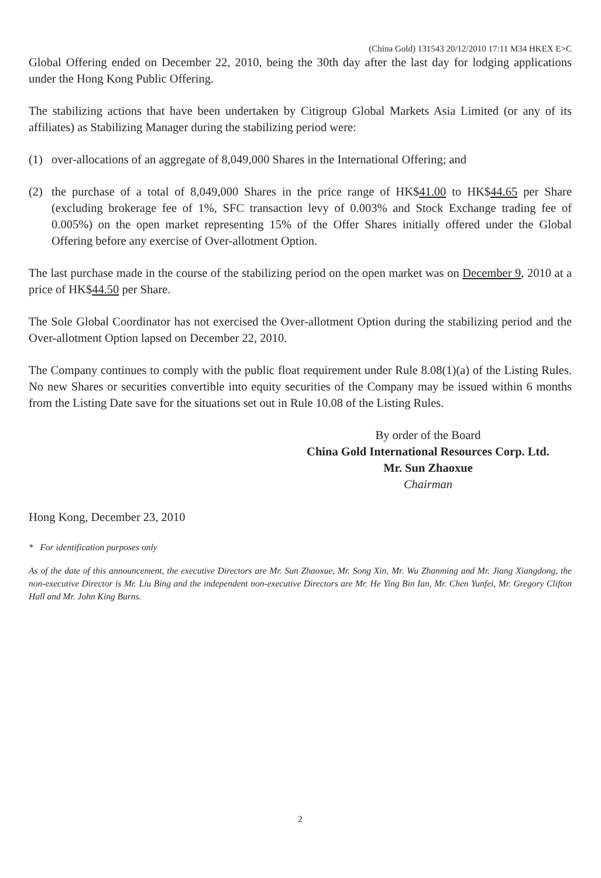(China Gold) 131543 20/12/2010 17:11 M34 HKEX E>C
Global Offering ended on December 22, 2010, being the 30th day after the last day for lodging applications under the Hong Kong Public Offering.
The stabilizing actions that have been undertaken by Citigroup Global Markets Asia Limited (or any of its affiliates) as Stabilizing Manager during the stabilizing period were:
(1) over-allocations of an aggregate of 8,049,000 Shares in the International Offering; and
(2) the purchase of a total of 8,049,000 Shares in the price range of HK$41.00 to HK$44.65 per Share (excluding brokerage fee of 1%, SFC transaction levy of 0.003% and Stock Exchange trading fee of 0.005%) on the open market representing 15% of the Offer Shares initially offered under the Global Offering before any exercise of Over-allotment Option.
The last purchase made in the course of the stabilizing period on the open market was on December 9, 2010 at a price of HK$44.50 per Share.
The Sole Global Coordinator has not exercised the Over-allotment Option during the stabilizing period and the Over-allotment Option lapsed on December 22, 2010.
The Company continues to comply with the public float requirement under Rule 8.08(1)(a) of the Listing Rules. No new Shares or securities convertible into equity securities of the Company may be issued within 6 months from the Listing Date save for the situations set out in Rule 10.08 of the Listing Rules.
By order of the Board
China Gold International Resources Corp. Ltd.
Mr. Sun Zhaoxue
Chairman
Hong Kong, December 23, 2010
* For identification purposes only
As of the date of this announcement, the executive Directors are Mr. Sun Zhaoxue, Mr. Song Xin, Mr. Wu Zhanming and Mr. Jiang Xiangdong, the non-executive Director is Mr. Liu Bing and the independent non-executive Directors are Mr. He Ying Bin Ian, Mr. Chen Yunfei, Mr. Gregory Clifton Hall and Mr. John King Burns.
2